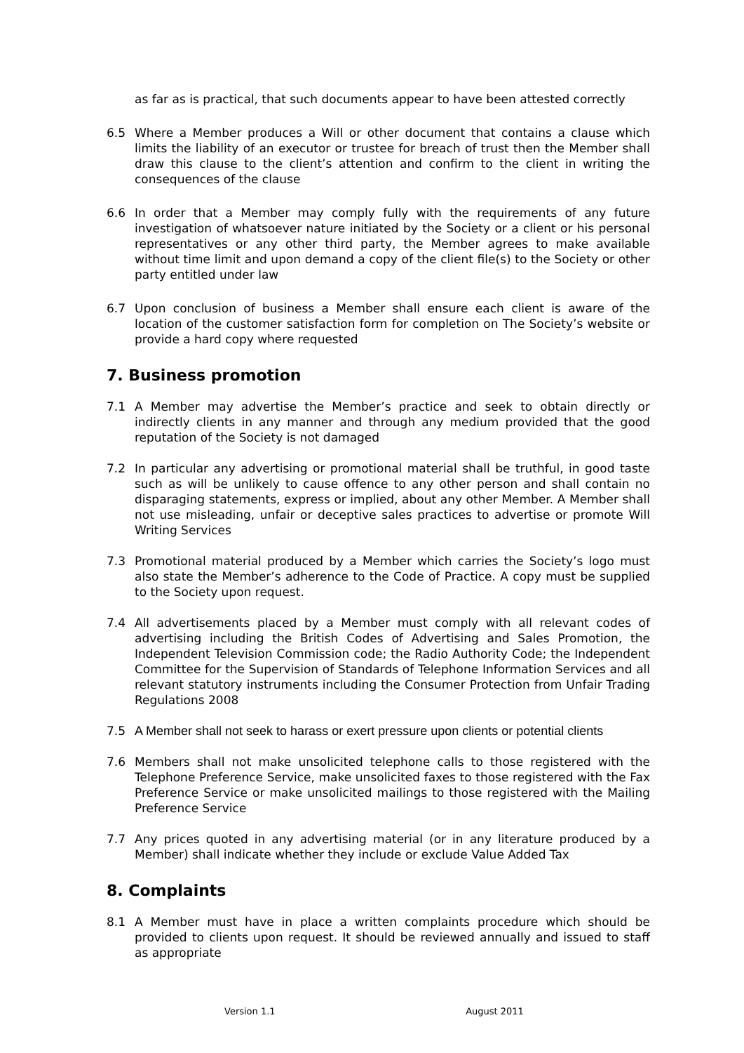as far as is practical, that such documents appear to have been attested correctly
6.5 Where a Member produces a Will or other document that contains a clause which limits the liability of an executor or trustee for breach of trust then the Member shall draw this clause to the client’s attention and confirm to the client in writing the consequences of the clause
6.6 In order that a Member may comply fully with the requirements of any future investigation of whatsoever nature initiated by the Society or a client or his personal representatives or any other third party, the Member agrees to make available without time limit and upon demand a copy of the client file(s) to the Society or other party entitled under law
6.7 Upon conclusion of business a Member shall ensure each client is aware of the location of the customer satisfaction form for completion on The Society’s website or provide a hard copy where requested
7. Business promotion
7.1 A Member may advertise the Member’s practice and seek to obtain directly or indirectly clients in any manner and through any medium provided that the good reputation of the Society is not damaged
7.2 In particular any advertising or promotional material shall be truthful, in good taste such as will be unlikely to cause offence to any other person and shall contain no disparaging statements, express or implied, about any other Member. A Member shall not use misleading, unfair or deceptive sales practices to advertise or promote Will Writing Services
7.3 Promotional material produced by a Member which carries the Society’s logo must also state the Member’s adherence to the Code of Practice. A copy must be supplied to the Society upon request.
7.4 All advertisements placed by a Member must comply with all relevant codes of advertising including the British Codes of Advertising and Sales Promotion, the Independent Television Commission code; the Radio Authority Code; the Independent Committee for the Supervision of Standards of Telephone Information Services and all relevant statutory instruments including the Consumer Protection from Unfair Trading Regulations 2008
7.5 A Member shall not seek to harass or exert pressure upon clients or potential clients
7.6 Members shall not make unsolicited telephone calls to those registered with the Telephone Preference Service, make unsolicited faxes to those registered with the Fax Preference Service or make unsolicited mailings to those registered with the Mailing Preference Service
7.7 Any prices quoted in any advertising material (or in any literature produced by a Member) shall indicate whether they include or exclude Value Added Tax
8. Complaints
8.1 A Member must have in place a written complaints procedure which should be provided to clients upon request. It should be reviewed annually and issued to staff as appropriate
Version 1.1 August 2011